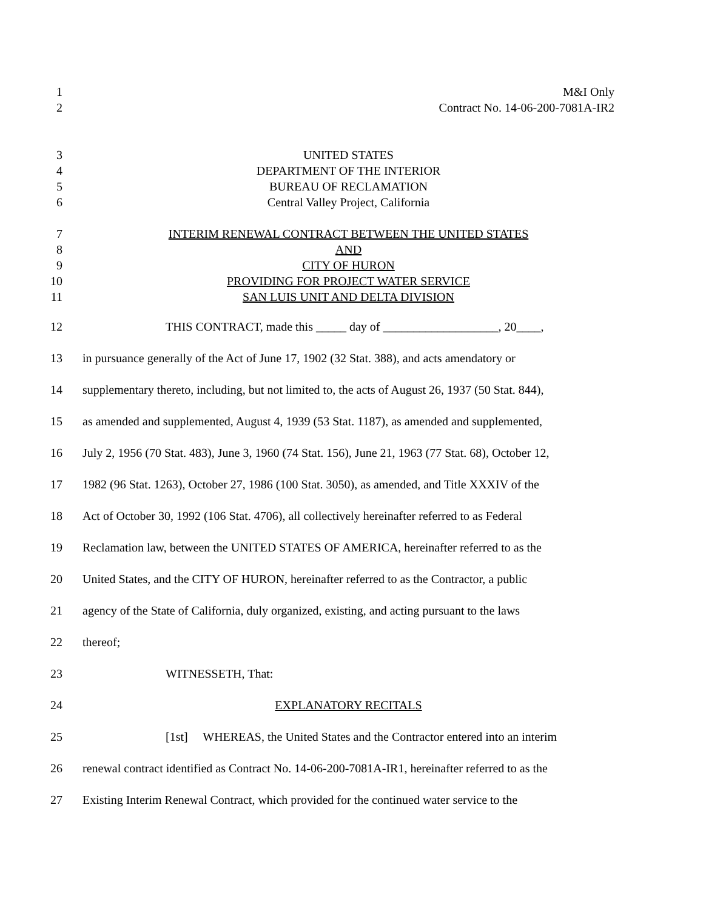1 M&I Only
2 Contract No. 14-06-200-7081A-IR2
3 UNITED STATES
4 DEPARTMENT OF THE INTERIOR
5 BUREAU OF RECLAMATION
6 Central Valley Project, California
7 INTERIM RENEWAL CONTRACT BETWEEN THE UNITED STATES
8 AND
9 CITY OF HURON
10 PROVIDING FOR PROJECT WATER SERVICE
11 SAN LUIS UNIT AND DELTA DIVISION
12 THIS CONTRACT, made this _____ day of ___________________, 20____,
13 in pursuance generally of the Act of June 17, 1902 (32 Stat. 388), and acts amendatory or
14 supplementary thereto, including, but not limited to, the acts of August 26, 1937 (50 Stat. 844),
15 as amended and supplemented, August 4, 1939 (53 Stat. 1187), as amended and supplemented,
16 July 2, 1956 (70 Stat. 483), June 3, 1960 (74 Stat. 156), June 21, 1963 (77 Stat. 68), October 12,
17 1982 (96 Stat. 1263), October 27, 1986 (100 Stat. 3050), as amended, and Title XXXIV of the
18 Act of October 30, 1992 (106 Stat. 4706), all collectively hereinafter referred to as Federal
19 Reclamation law, between the UNITED STATES OF AMERICA, hereinafter referred to as the
20 United States, and the CITY OF HURON, hereinafter referred to as the Contractor, a public
21 agency of the State of California, duly organized, existing, and acting pursuant to the laws
22 thereof;
23 WITNESSETH, That:
24 EXPLANATORY RECITALS
25 [1st] WHEREAS, the United States and the Contractor entered into an interim
26 renewal contract identified as Contract No. 14-06-200-7081A-IR1, hereinafter referred to as the
27 Existing Interim Renewal Contract, which provided for the continued water service to the